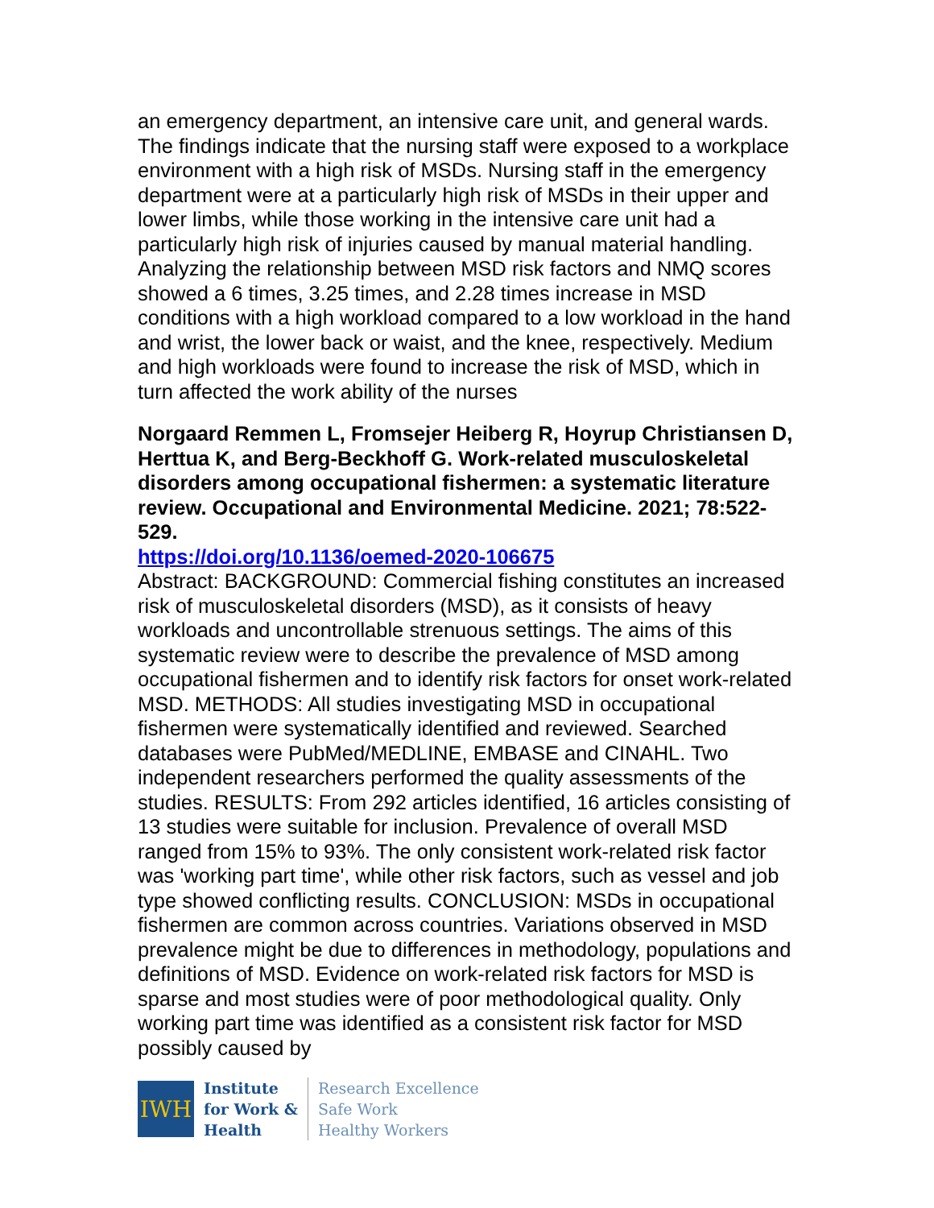an emergency department, an intensive care unit, and general wards. The findings indicate that the nursing staff were exposed to a workplace environment with a high risk of MSDs. Nursing staff in the emergency department were at a particularly high risk of MSDs in their upper and lower limbs, while those working in the intensive care unit had a particularly high risk of injuries caused by manual material handling. Analyzing the relationship between MSD risk factors and NMQ scores showed a 6 times, 3.25 times, and 2.28 times increase in MSD conditions with a high workload compared to a low workload in the hand and wrist, the lower back or waist, and the knee, respectively. Medium and high workloads were found to increase the risk of MSD, which in turn affected the work ability of the nurses
Norgaard Remmen L, Fromsejer Heiberg R, Hoyrup Christiansen D, Herttua K, and Berg-Beckhoff G. Work-related musculoskeletal disorders among occupational fishermen: a systematic literature review. Occupational and Environmental Medicine. 2021; 78:522-529.
https://doi.org/10.1136/oemed-2020-106675
Abstract: BACKGROUND: Commercial fishing constitutes an increased risk of musculoskeletal disorders (MSD), as it consists of heavy workloads and uncontrollable strenuous settings. The aims of this systematic review were to describe the prevalence of MSD among occupational fishermen and to identify risk factors for onset work-related MSD. METHODS: All studies investigating MSD in occupational fishermen were systematically identified and reviewed. Searched databases were PubMed/MEDLINE, EMBASE and CINAHL. Two independent researchers performed the quality assessments of the studies. RESULTS: From 292 articles identified, 16 articles consisting of 13 studies were suitable for inclusion. Prevalence of overall MSD ranged from 15% to 93%. The only consistent work-related risk factor was 'working part time', while other risk factors, such as vessel and job type showed conflicting results. CONCLUSION: MSDs in occupational fishermen are common across countries. Variations observed in MSD prevalence might be due to differences in methodology, populations and definitions of MSD. Evidence on work-related risk factors for MSD is sparse and most studies were of poor methodological quality. Only working part time was identified as a consistent risk factor for MSD possibly caused by
IWH
Institute
for Work &
Health
Research Excellence
Safe Work
Healthy Workers